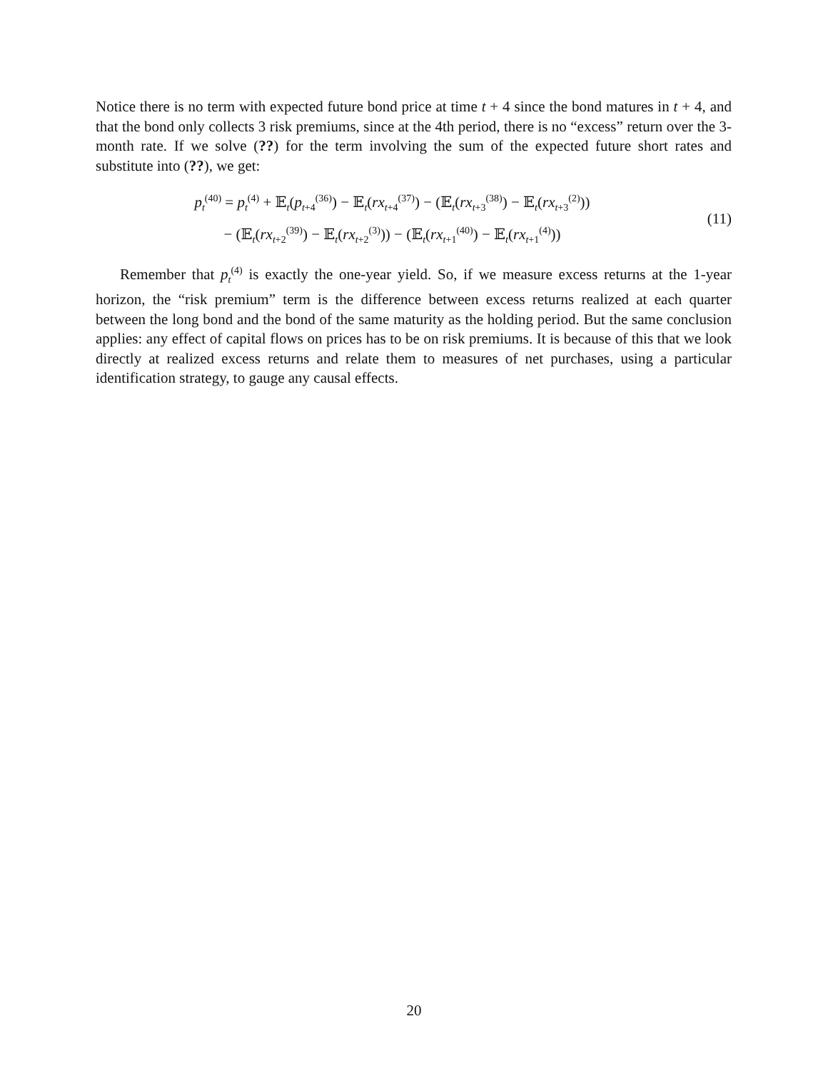Notice there is no term with expected future bond price at time t + 4 since the bond matures in t + 4, and that the bond only collects 3 risk premiums, since at the 4th period, there is no “excess” return over the 3-month rate. If we solve (??) for the term involving the sum of the expected future short rates and substitute into (??), we get:
p<sub>t</sub><sup>(40)</sup> = p<sub>t</sub><sup>(4)</sup> + 𝔼<sub>t</sub>(p<sub>t+4</sub><sup>(36)</sup>) − 𝔼<sub>t</sub>(rx<sub>t+4</sub><sup>(37)</sup>) − (𝔼<sub>t</sub>(rx<sub>t+3</sub><sup>(38)</sup>) − 𝔼<sub>t</sub>(rx<sub>t+3</sub><sup>(2)</sup>))
− (𝔼<sub>t</sub>(rx<sub>t+2</sub><sup>(39)</sup>) − 𝔼<sub>t</sub>(rx<sub>t+2</sub><sup>(3)</sup>)) − (𝔼<sub>t</sub>(rx<sub>t+1</sub><sup>(40)</sup>) − 𝔼<sub>t</sub>(rx<sub>t+1</sub><sup>(4)</sup>))
(11)
Remember that p<sub>t</sub><sup>(4)</sup> is exactly the one-year yield. So, if we measure excess returns at the 1-year horizon, the “risk premium” term is the difference between excess returns realized at each quarter between the long bond and the bond of the same maturity as the holding period. But the same conclusion applies: any effect of capital flows on prices has to be on risk premiums. It is because of this that we look directly at realized excess returns and relate them to measures of net purchases, using a particular identification strategy, to gauge any causal effects.
20